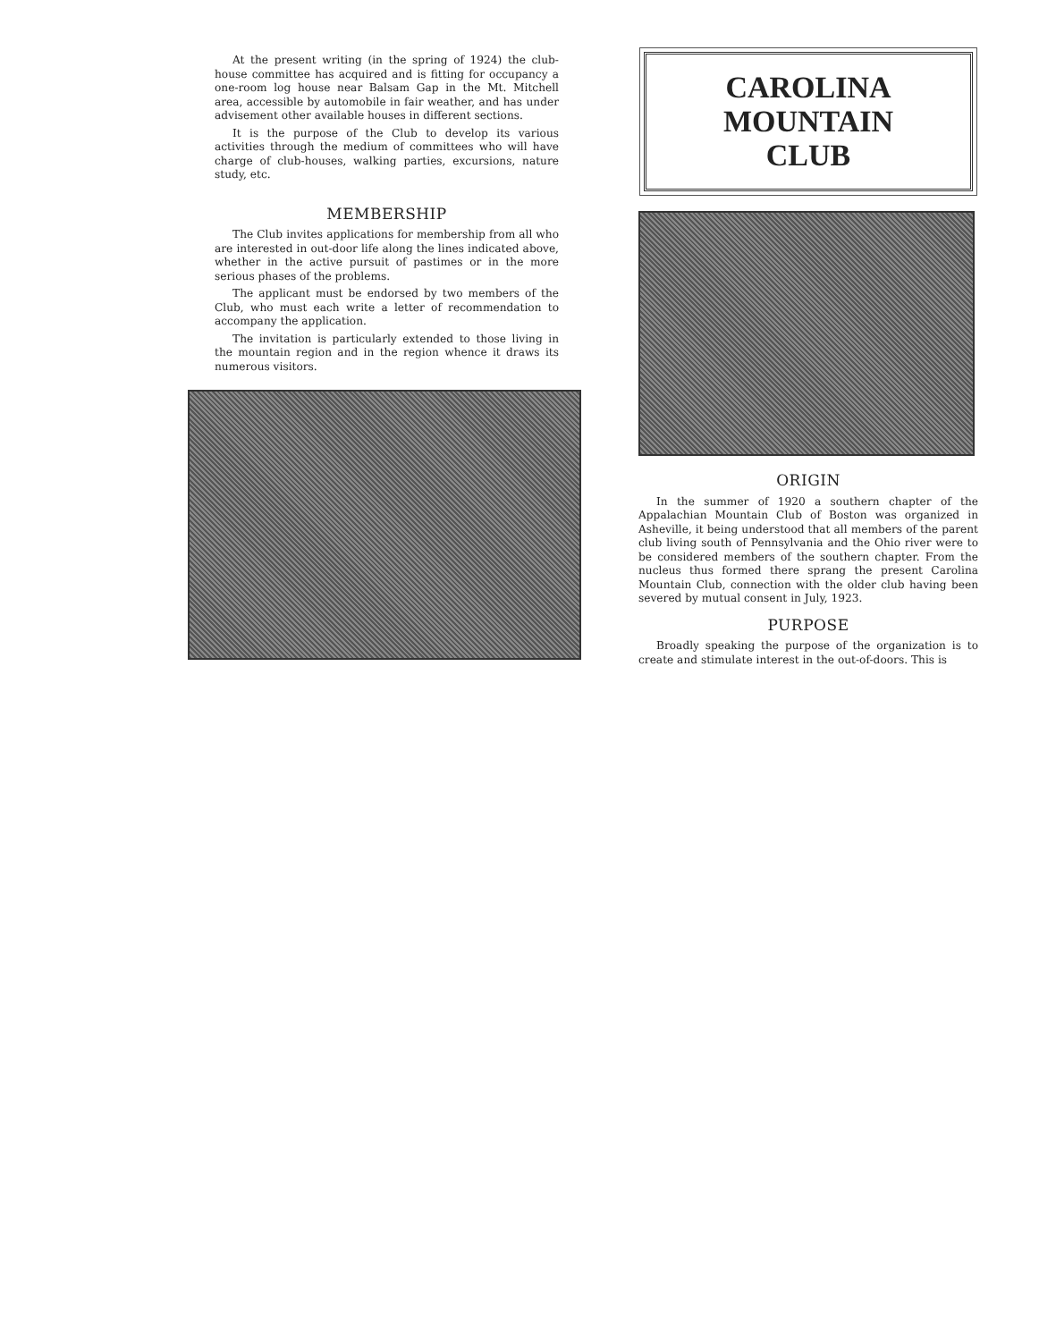At the present writing (in the spring of 1924) the club-house committee has acquired and is fitting for occupancy a one-room log house near Balsam Gap in the Mt. Mitchell area, accessible by automobile in fair weather, and has under advisement other available houses in different sections.
It is the purpose of the Club to develop its various activities through the medium of committees who will have charge of club-houses, walking parties, excursions, nature study, etc.
MEMBERSHIP
The Club invites applications for membership from all who are interested in out-door life along the lines indicated above, whether in the active pursuit of pastimes or in the more serious phases of the problems.
The applicant must be endorsed by two members of the Club, who must each write a letter of recommendation to accompany the application.
The invitation is particularly extended to those living in the mountain region and in the region whence it draws its numerous visitors.
CAROLINA
MOUNTAIN
CLUB
ORIGIN
In the summer of 1920 a southern chapter of the Appalachian Mountain Club of Boston was organized in Asheville, it being understood that all members of the parent club living south of Pennsylvania and the Ohio river were to be considered members of the southern chapter. From the nucleus thus formed there sprang the present Carolina Mountain Club, connection with the older club having been severed by mutual consent in July, 1923.
PURPOSE
Broadly speaking the purpose of the organization is to create and stimulate interest in the out-of-doors. This is